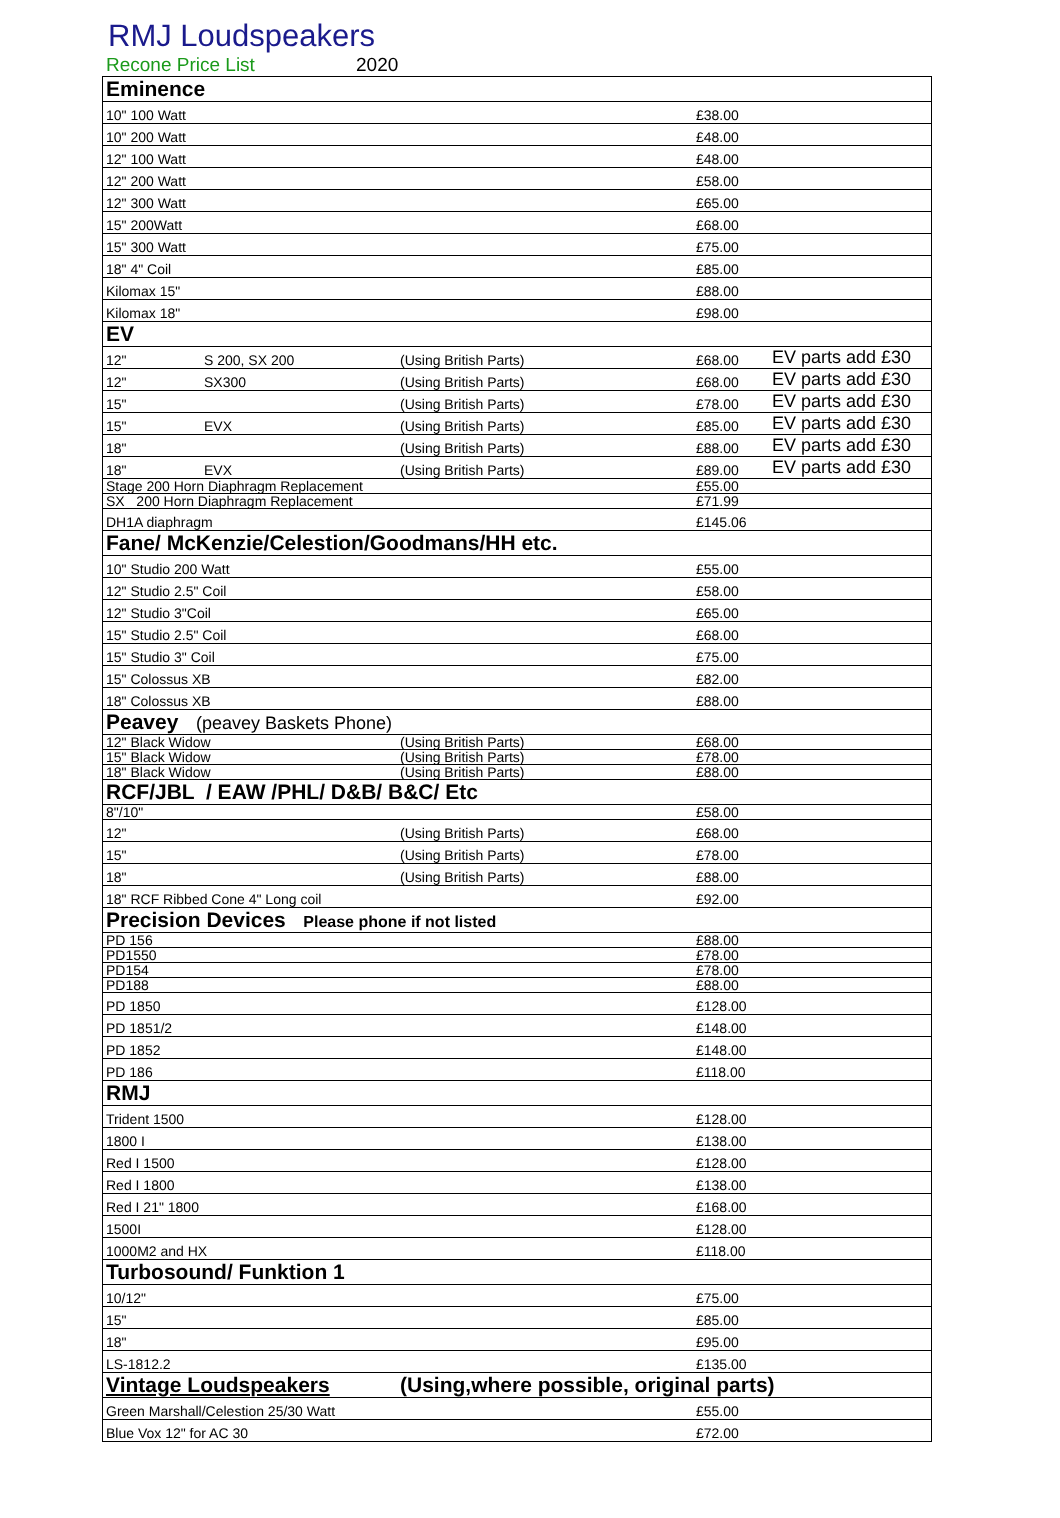RMJ Loudspeakers
Recone Price List 2020
| Eminence | | | | |
| 10" 100 Watt | | | £38.00 | |
| 10" 200 Watt | | | £48.00 | |
| 12" 100 Watt | | | £48.00 | |
| 12" 200 Watt | | | £58.00 | |
| 12" 300 Watt | | | £65.00 | |
| 15" 200Watt | | | £68.00 | |
| 15" 300 Watt | | | £75.00 | |
| 18" 4" Coil | | | £85.00 | |
| Kilomax 15" | | | £88.00 | |
| Kilomax 18" | | | £98.00 | |
| EV | | | | |
| 12" | S 200, SX 200 | (Using British Parts) | £68.00 | EV parts add £30 |
| 12" | SX300 | (Using British Parts) | £68.00 | EV parts add £30 |
| 15" | | (Using British Parts) | £78.00 | EV parts add £30 |
| 15" | EVX | (Using British Parts) | £85.00 | EV parts add £30 |
| 18" | | (Using British Parts) | £88.00 | EV parts add £30 |
| 18" | EVX | (Using British Parts) | £89.00 | EV parts add £30 |
| Stage 200 Horn Diaphragm Replacement | | | £55.00 | |
| SX 200 Horn Diaphragm Replacement | | | £71.99 | |
| DH1A diaphragm | | | £145.06 | |
| Fane/ McKenzie/Celestion/Goodmans/HH etc. | | | | |
| 10" Studio 200 Watt | | | £55.00 | |
| 12" Studio 2.5" Coil | | | £58.00 | |
| 12" Studio 3"Coil | | | £65.00 | |
| 15" Studio 2.5" Coil | | | £68.00 | |
| 15" Studio 3" Coil | | | £75.00 | |
| 15" Colossus XB | | | £82.00 | |
| 18" Colossus XB | | | £88.00 | |
| Peavey (peavey Baskets Phone) | | | | |
| 12" Black Widow | | (Using British Parts) | £68.00 | |
| 15" Black Widow | | (Using British Parts) | £78.00 | |
| 18" Black Widow | | (Using British Parts) | £88.00 | |
| RCF/JBL / EAW /PHL/ D&B/ B&C/ Etc | | | | |
| 8"/10" | | | £58.00 | |
| 12" | | (Using British Parts) | £68.00 | |
| 15" | | (Using British Parts) | £78.00 | |
| 18" | | (Using British Parts) | £88.00 | |
| 18" RCF Ribbed Cone 4" Long coil | | | £92.00 | |
| Precision Devices Please phone if not listed | | | | |
| PD 156 | | | £88.00 | |
| PD1550 | | | £78.00 | |
| PD154 | | | £78.00 | |
| PD188 | | | £88.00 | |
| PD 1850 | | | £128.00 | |
| PD 1851/2 | | | £148.00 | |
| PD 1852 | | | £148.00 | |
| PD 186 | | | £118.00 | |
| RMJ | | | | |
| Trident 1500 | | | £128.00 | |
| 1800 I | | | £138.00 | |
| Red I 1500 | | | £128.00 | |
| Red I 1800 | | | £138.00 | |
| Red I 21" 1800 | | | £168.00 | |
| 1500I | | | £128.00 | |
| 1000M2 and HX | | | £118.00 | |
| Turbosound/ Funktion 1 | | | | |
| 10/12" | | | £75.00 | |
| 15" | | | £85.00 | |
| 18" | | | £95.00 | |
| LS-1812.2 | | | £135.00 | |
| Vintage Loudspeakers | | (Using,where possible, original parts) | | |
| Green Marshall/Celestion 25/30 Watt | | | £55.00 | |
| Blue Vox 12" for AC 30 | | | £72.00 | |